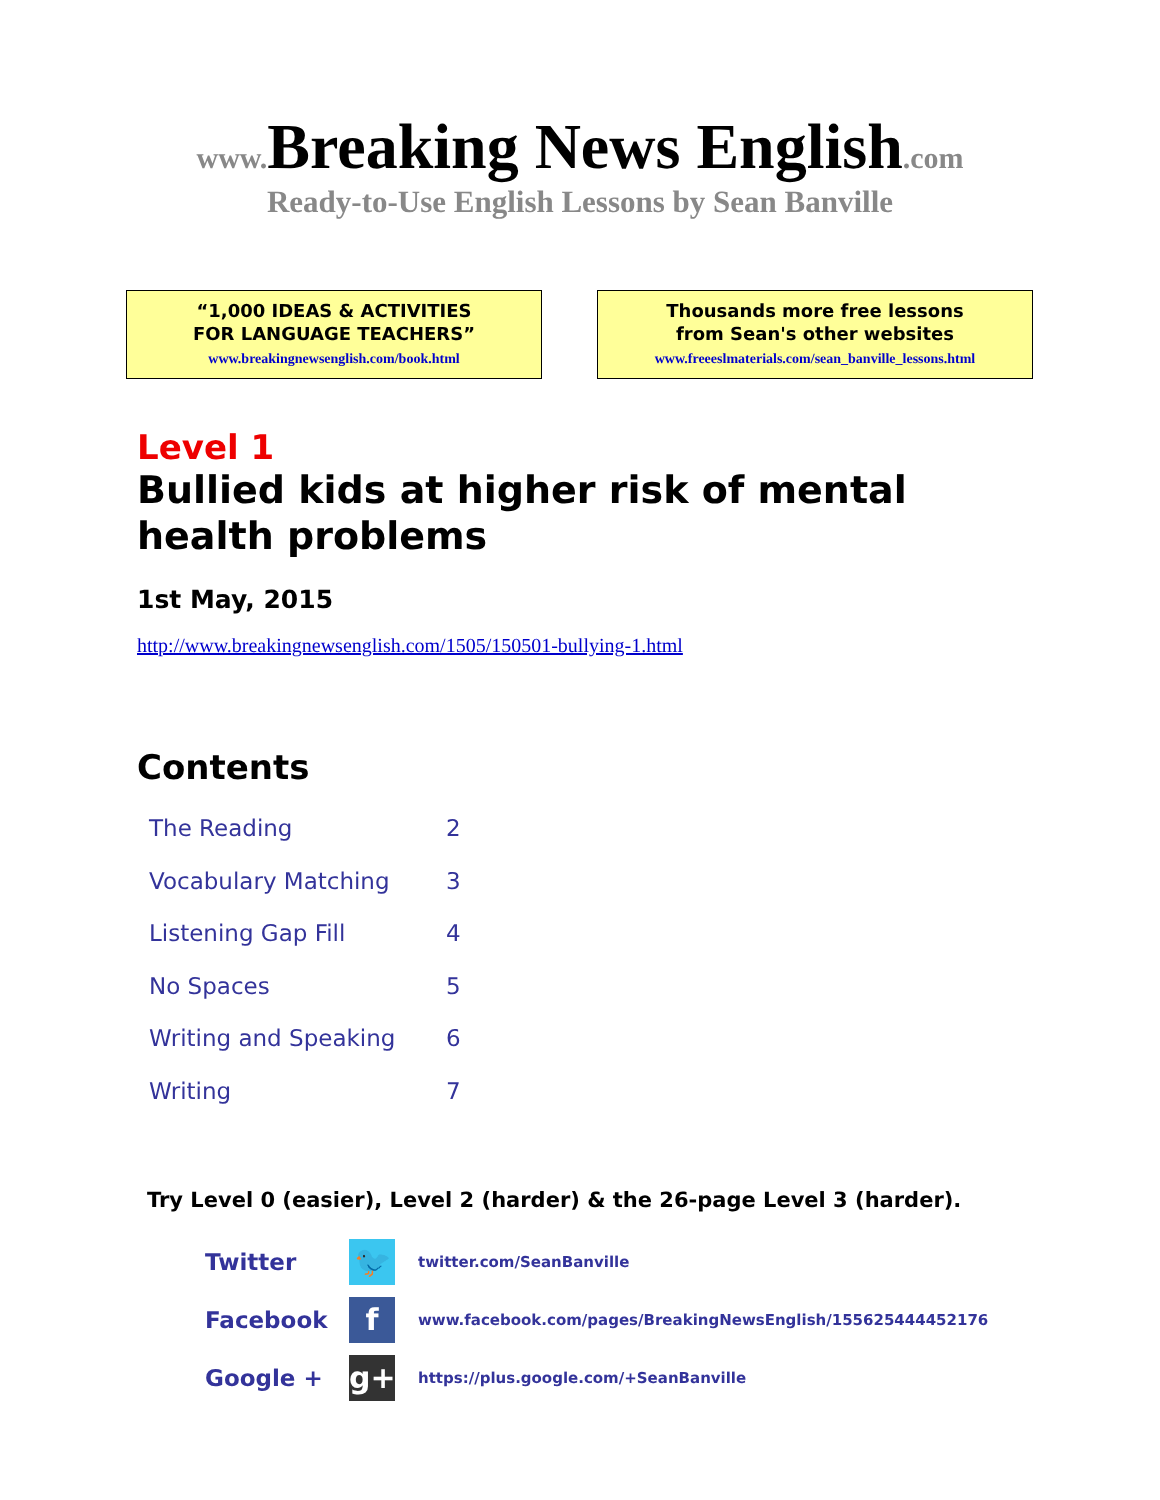www. Breaking News English.com
Ready-to-Use English Lessons by Sean Banville
“1,000 IDEAS & ACTIVITIES
FOR LANGUAGE TEACHERS”
www.breakingnewsenglish.com/book.html
Thousands more free lessons
from Sean's other websites
www.freeeslmaterials.com/sean_banville_lessons.html
Level 1
Bullied kids at higher risk of mental
health problems
1st May, 2015
http://www.breakingnewsenglish.com/1505/150501-bullying-1.html
Contents
| The Reading | 2 |
| Vocabulary Matching | 3 |
| Listening Gap Fill | 4 |
| No Spaces | 5 |
| Writing and Speaking | 6 |
| Writing | 7 |
Try Level 0 (easier), Level 2 (harder) & the 26-page Level 3 (harder).
| Twitter | 🐦 | twitter.com/SeanBanville |
| Facebook | f | www.facebook.com/pages/BreakingNewsEnglish/155625444452176 |
| Google + | g+ | https://plus.google.com/+SeanBanville |